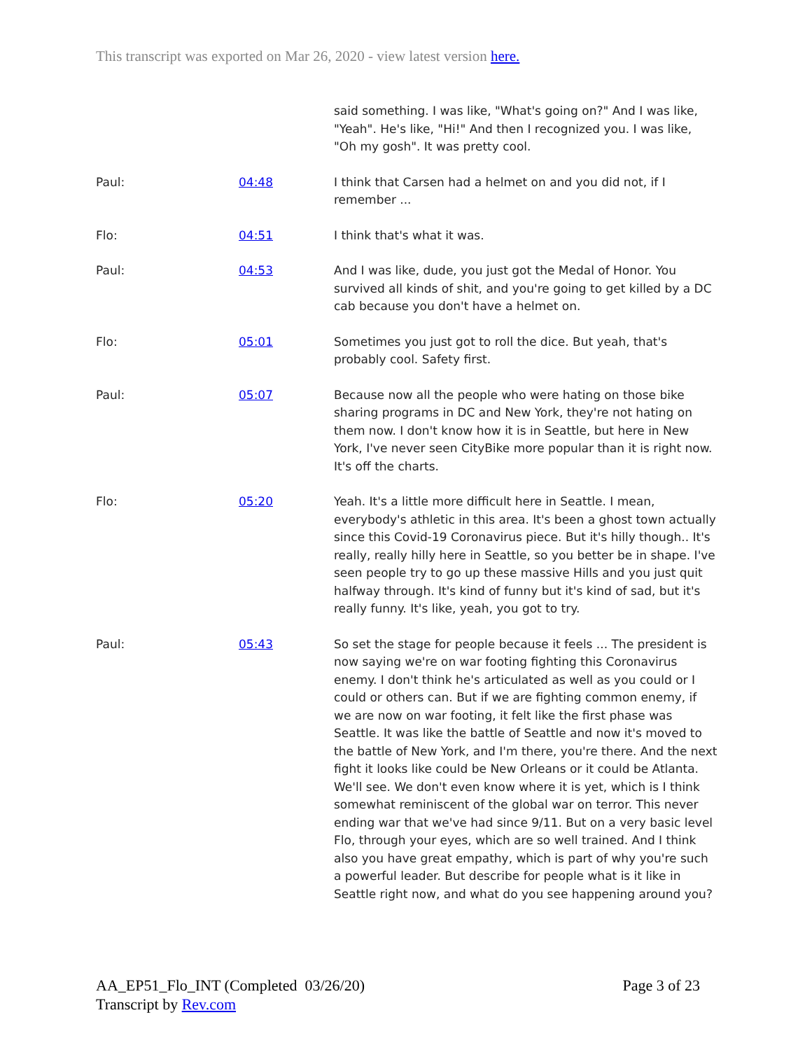This transcript was exported on Mar 26, 2020 - view latest version here.
| | | said something. I was like, "What's going on?" And I was like, "Yeah". He's like, "Hi!" And then I recognized you. I was like, "Oh my gosh". It was pretty cool. |
| Paul: | 04:48 | I think that Carsen had a helmet on and you did not, if I remember ... |
| Flo: | 04:51 | I think that's what it was. |
| Paul: | 04:53 | And I was like, dude, you just got the Medal of Honor. You survived all kinds of shit, and you're going to get killed by a DC cab because you don't have a helmet on. |
| Flo: | 05:01 | Sometimes you just got to roll the dice. But yeah, that's probably cool. Safety first. |
| Paul: | 05:07 | Because now all the people who were hating on those bike sharing programs in DC and New York, they're not hating on them now. I don't know how it is in Seattle, but here in New York, I've never seen CityBike more popular than it is right now. It's off the charts. |
| Flo: | 05:20 | Yeah. It's a little more difficult here in Seattle. I mean, everybody's athletic in this area. It's been a ghost town actually since this Covid-19 Coronavirus piece. But it's hilly though.. It's really, really hilly here in Seattle, so you better be in shape. I've seen people try to go up these massive Hills and you just quit halfway through. It's kind of funny but it's kind of sad, but it's really funny. It's like, yeah, you got to try. |
| Paul: | 05:43 | So set the stage for people because it feels ... The president is now saying we're on war footing fighting this Coronavirus enemy. I don't think he's articulated as well as you could or I could or others can. But if we are fighting common enemy, if we are now on war footing, it felt like the first phase was Seattle. It was like the battle of Seattle and now it's moved to the battle of New York, and I'm there, you're there. And the next fight it looks like could be New Orleans or it could be Atlanta. We'll see. We don't even know where it is yet, which is I think somewhat reminiscent of the global war on terror. This never ending war that we've had since 9/11. But on a very basic level Flo, through your eyes, which are so well trained. And I think also you have great empathy, which is part of why you're such a powerful leader. But describe for people what is it like in Seattle right now, and what do you see happening around you? |
AA_EP51_Flo_INT (Completed 03/26/20)
Transcript by Rev.com
Page 3 of 23